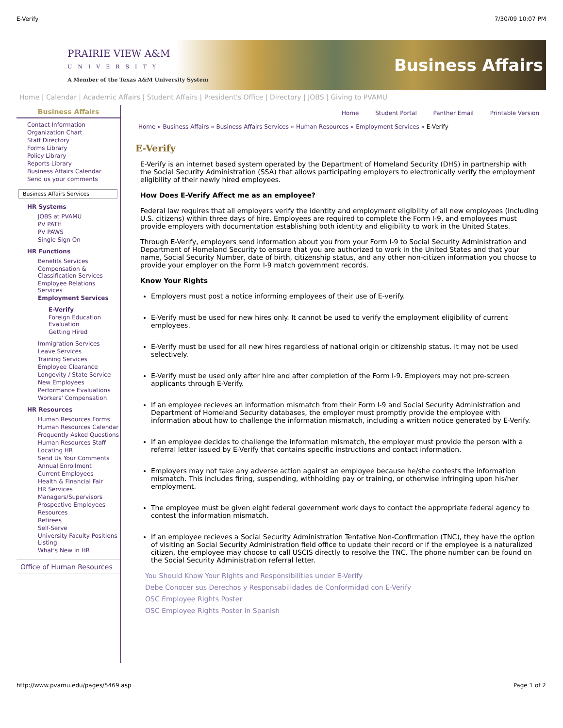E-Verify 7/30/09 10:07 PM
PRAIRIE VIEW A&M
UNIVERSITY
A Member of the Texas A&M University System
Business Affairs
Home | Calendar | Academic Affairs | Student Affairs | President's Office | Directory | JOBS | Giving to PVAMU
Business Affairs
Contact Information
Organization Chart
Staff Directory
Forms Library
Policy Library
Reports Library
Business Affairs Calendar
Send us your comments
Business Affairs Services
HR Systems
JOBS at PVAMU
PV PATH
PV PAWS
Single Sign On
HR Functions
Benefits Services
Compensation & Classification Services
Employee Relations Services
Employment Services
E-Verify
Foreign Education Evaluation
Getting Hired
Immigration Services
Leave Services
Training Services
Employee Clearance
Longevity / State Service
New Employees
Performance Evaluations
Workers' Compensation
HR Resources
Human Resources Forms
Human Resources Calendar
Frequently Asked Questions
Human Resources Staff
Locating HR
Send Us Your Comments
Annual Enrollment
Current Employees
Health & Financial Fair
HR Services
Managers/Supervisors
Prospective Employees
Resources
Retirees
Self-Serve
University Faculty Positions Listing
What's New in HR
Office of Human Resources
Home Student Portal Panther Email Printable Version
Home » Business Affairs » Business Affairs Services » Human Resources » Employment Services » E-Verify
E-Verify
E-Verify is an internet based system operated by the Department of Homeland Security (DHS) in partnership with the Social Security Administration (SSA) that allows participating employers to electronically verify the employment eligibility of their newly hired employees.
How Does E-Verify Affect me as an employee?
Federal law requires that all employers verify the identity and employment eligibility of all new employees (including U.S. citizens) within three days of hire. Employees are required to complete the Form I-9, and employees must provide employers with documentation establishing both identity and eligibility to work in the United States.
Through E-Verify, employers send information about you from your Form I-9 to Social Security Administration and Department of Homeland Security to ensure that you are authorized to work in the United States and that your name, Social Security Number, date of birth, citizenship status, and any other non-citizen information you choose to provide your employer on the Form I-9 match government records.
Know Your Rights
Employers must post a notice informing employees of their use of E-verify.
E-Verify must be used for new hires only. It cannot be used to verify the employment eligibility of current employees.
E-Verify must be used for all new hires regardless of national origin or citizenship status. It may not be used selectively.
E-Verify must be used only after hire and after completion of the Form I-9. Employers may not pre-screen applicants through E-Verify.
If an employee recieves an information mismatch from their Form I-9 and Social Security Administration and Department of Homeland Security databases, the employer must promptly provide the employee with information about how to challenge the information mismatch, including a written notice generated by E-Verify.
If an employee decides to challenge the information mismatch, the employer must provide the person with a referral letter issued by E-Verify that contains specific instructions and contact information.
Employers may not take any adverse action against an employee because he/she contests the information mismatch. This includes firing, suspending, withholding pay or training, or otherwise infringing upon his/her employment.
The employee must be given eight federal government work days to contact the appropriate federal agency to contest the information mismatch.
If an employee recieves a Social Security Administration Tentative Non-Confirmation (TNC), they have the option of visiting an Social Security Administration field office to update their record or if the employee is a naturalized citizen, the employee may choose to call USCIS directly to resolve the TNC. The phone number can be found on the Social Security Administration referral letter.
You Should Know Your Rights and Responsibilities under E-Verify
Debe Conocer sus Derechos y Responsabilidades de Conformidad con E-Verify
OSC Employee Rights Poster
OSC Employee Rights Poster in Spanish
http://www.pvamu.edu/pages/5469.asp Page 1 of 2